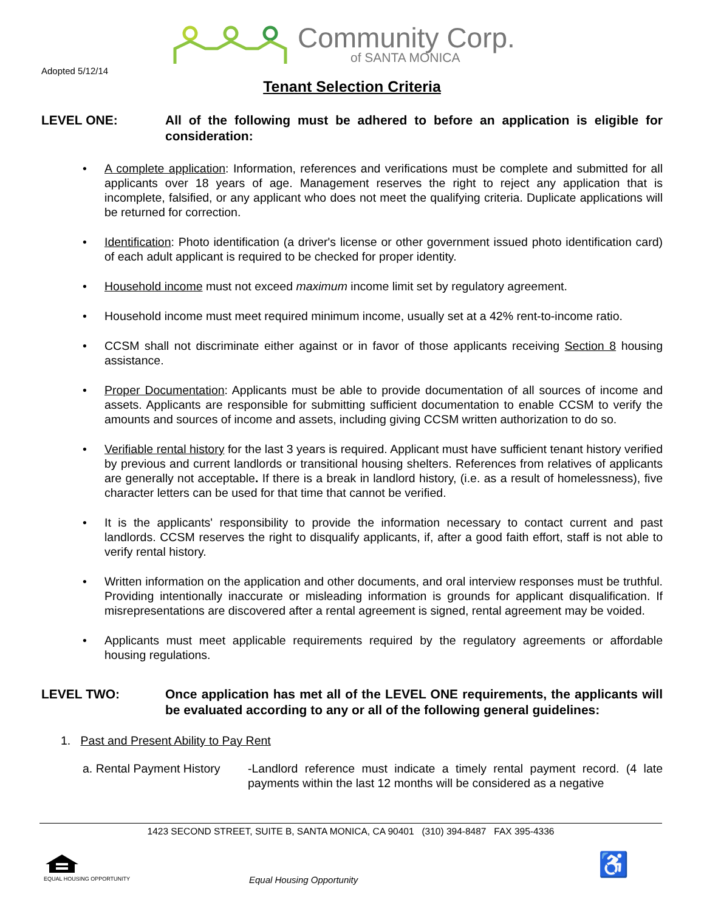Community Corp.
of SANTA MONICA
Adopted 5/12/14
Tenant Selection Criteria
LEVEL ONE: All of the following must be adhered to before an application is eligible for consideration:
• A complete application: Information, references and verifications must be complete and submitted for all applicants over 18 years of age. Management reserves the right to reject any application that is incomplete, falsified, or any applicant who does not meet the qualifying criteria. Duplicate applications will be returned for correction.
• Identification: Photo identification (a driver's license or other government issued photo identification card) of each adult applicant is required to be checked for proper identity.
• Household income must not exceed maximum income limit set by regulatory agreement.
• Household income must meet required minimum income, usually set at a 42% rent-to-income ratio.
• CCSM shall not discriminate either against or in favor of those applicants receiving Section 8 housing assistance.
• Proper Documentation: Applicants must be able to provide documentation of all sources of income and assets. Applicants are responsible for submitting sufficient documentation to enable CCSM to verify the amounts and sources of income and assets, including giving CCSM written authorization to do so.
• Verifiable rental history for the last 3 years is required. Applicant must have sufficient tenant history verified by previous and current landlords or transitional housing shelters. References from relatives of applicants are generally not acceptable. If there is a break in landlord history, (i.e. as a result of homelessness), five character letters can be used for that time that cannot be verified.
• It is the applicants' responsibility to provide the information necessary to contact current and past landlords. CCSM reserves the right to disqualify applicants, if, after a good faith effort, staff is not able to verify rental history.
• Written information on the application and other documents, and oral interview responses must be truthful. Providing intentionally inaccurate or misleading information is grounds for applicant disqualification. If misrepresentations are discovered after a rental agreement is signed, rental agreement may be voided.
• Applicants must meet applicable requirements required by the regulatory agreements or affordable housing regulations.
LEVEL TWO: Once application has met all of the LEVEL ONE requirements, the applicants will be evaluated according to any or all of the following general guidelines:
1. Past and Present Ability to Pay Rent
a. Rental Payment History
-Landlord reference must indicate a timely rental payment record. (4 late payments within the last 12 months will be considered as a negative
1423 SECOND STREET, SUITE B, SANTA MONICA, CA 90401 (310) 394-8487 FAX 395-4336
EQUAL HOUSING OPPORTUNITY
Equal Housing Opportunity
♿